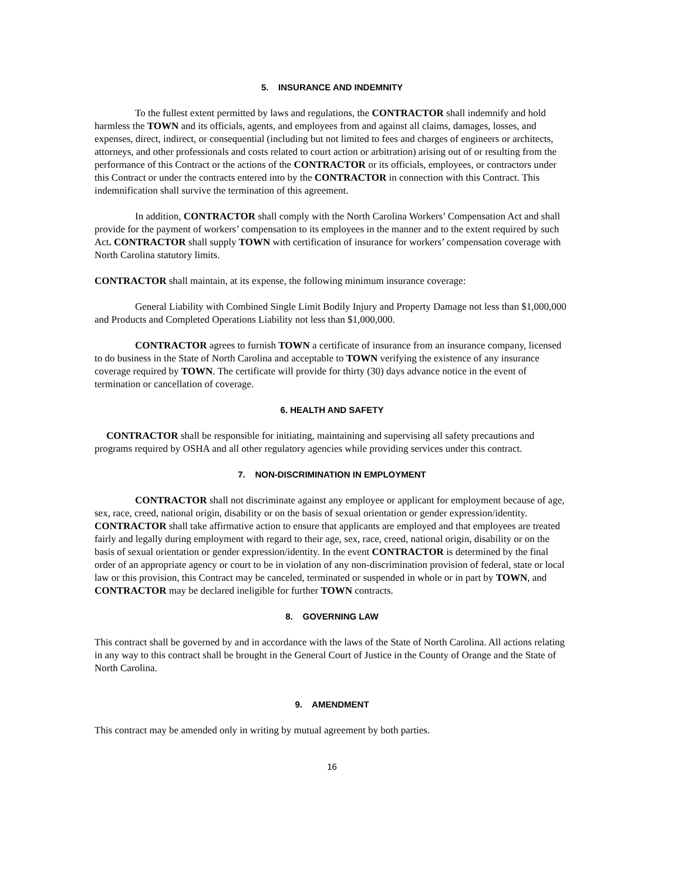5. INSURANCE AND INDEMNITY
To the fullest extent permitted by laws and regulations, the CONTRACTOR shall indemnify and hold harmless the TOWN and its officials, agents, and employees from and against all claims, damages, losses, and expenses, direct, indirect, or consequential (including but not limited to fees and charges of engineers or architects, attorneys, and other professionals and costs related to court action or arbitration) arising out of or resulting from the performance of this Contract or the actions of the CONTRACTOR or its officials, employees, or contractors under this Contract or under the contracts entered into by the CONTRACTOR in connection with this Contract. This indemnification shall survive the termination of this agreement.
In addition, CONTRACTOR shall comply with the North Carolina Workers’ Compensation Act and shall provide for the payment of workers’ compensation to its employees in the manner and to the extent required by such Act. CONTRACTOR shall supply TOWN with certification of insurance for workers’ compensation coverage with North Carolina statutory limits.
CONTRACTOR shall maintain, at its expense, the following minimum insurance coverage:
General Liability with Combined Single Limit Bodily Injury and Property Damage not less than $1,000,000 and Products and Completed Operations Liability not less than $1,000,000.
CONTRACTOR agrees to furnish TOWN a certificate of insurance from an insurance company, licensed to do business in the State of North Carolina and acceptable to TOWN verifying the existence of any insurance coverage required by TOWN. The certificate will provide for thirty (30) days advance notice in the event of termination or cancellation of coverage.
6. HEALTH AND SAFETY
CONTRACTOR shall be responsible for initiating, maintaining and supervising all safety precautions and programs required by OSHA and all other regulatory agencies while providing services under this contract.
7. NON-DISCRIMINATION IN EMPLOYMENT
CONTRACTOR shall not discriminate against any employee or applicant for employment because of age, sex, race, creed, national origin, disability or on the basis of sexual orientation or gender expression/identity. CONTRACTOR shall take affirmative action to ensure that applicants are employed and that employees are treated fairly and legally during employment with regard to their age, sex, race, creed, national origin, disability or on the basis of sexual orientation or gender expression/identity. In the event CONTRACTOR is determined by the final order of an appropriate agency or court to be in violation of any non-discrimination provision of federal, state or local law or this provision, this Contract may be canceled, terminated or suspended in whole or in part by TOWN, and CONTRACTOR may be declared ineligible for further TOWN contracts.
8. GOVERNING LAW
This contract shall be governed by and in accordance with the laws of the State of North Carolina. All actions relating in any way to this contract shall be brought in the General Court of Justice in the County of Orange and the State of North Carolina.
9. AMENDMENT
This contract may be amended only in writing by mutual agreement by both parties.
16